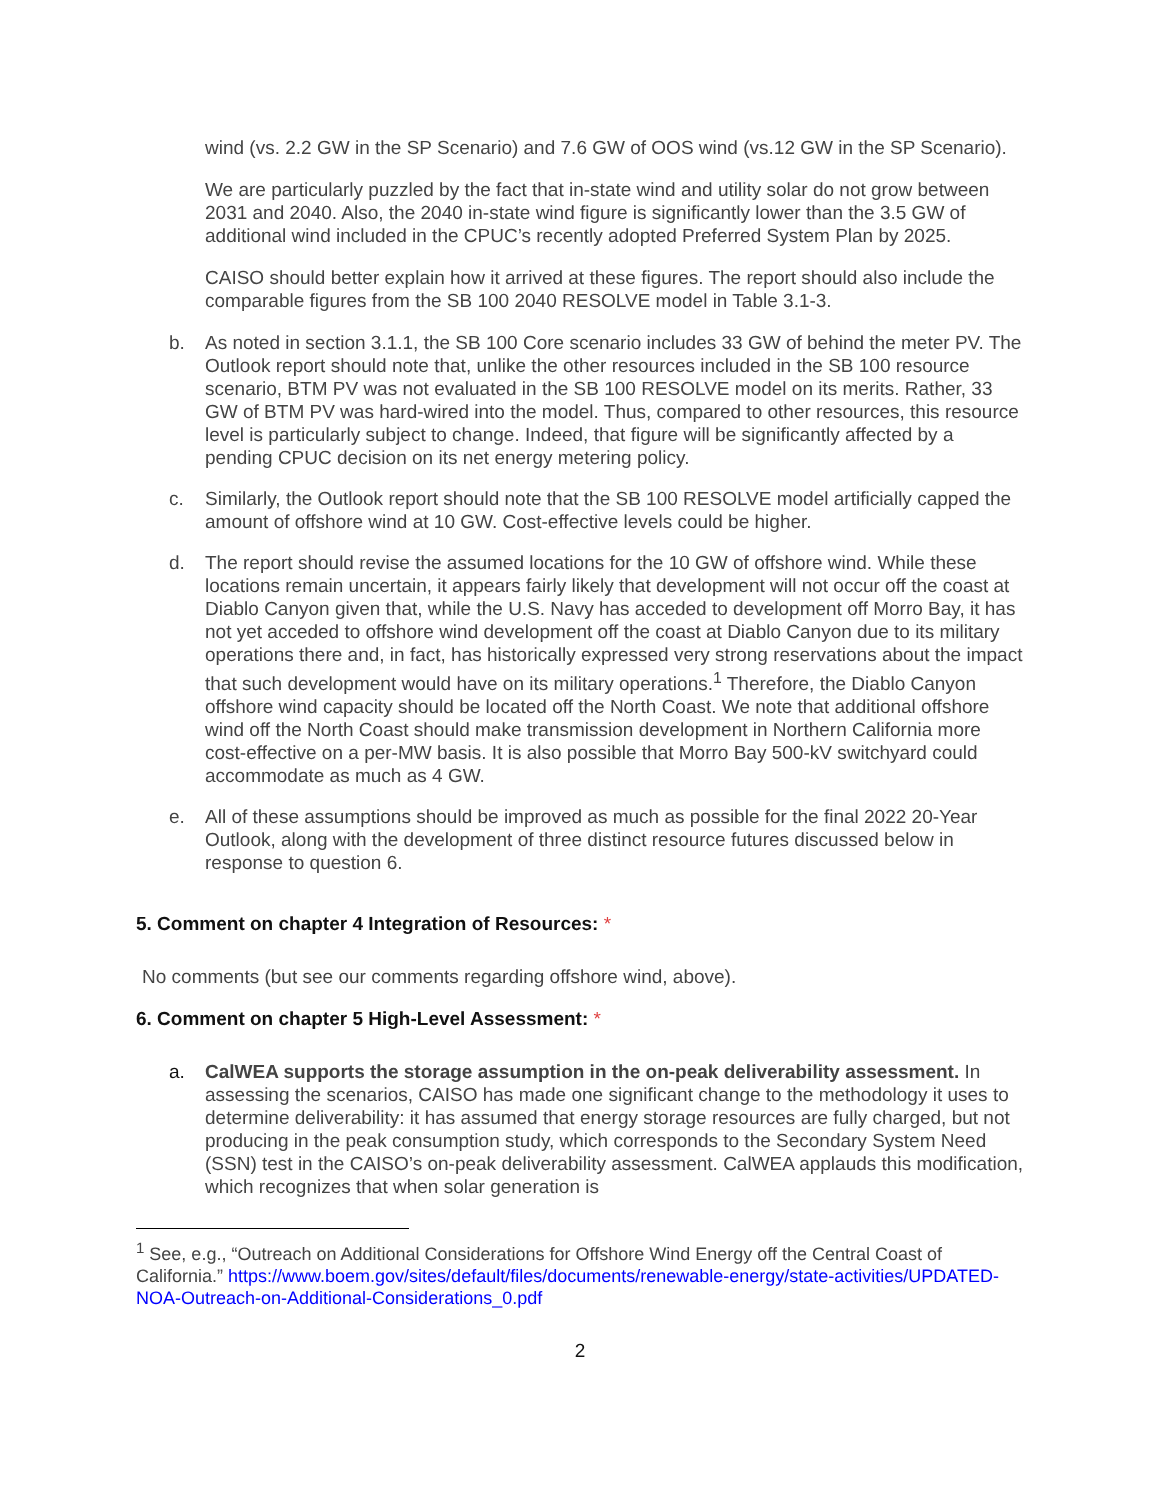wind (vs. 2.2 GW in the SP Scenario) and 7.6 GW of OOS wind (vs.12 GW in the SP Scenario).
We are particularly puzzled by the fact that in-state wind and utility solar do not grow between 2031 and 2040. Also, the 2040 in-state wind figure is significantly lower than the 3.5 GW of additional wind included in the CPUC’s recently adopted Preferred System Plan by 2025.
CAISO should better explain how it arrived at these figures. The report should also include the comparable figures from the SB 100 2040 RESOLVE model in Table 3.1-3.
b. As noted in section 3.1.1, the SB 100 Core scenario includes 33 GW of behind the meter PV. The Outlook report should note that, unlike the other resources included in the SB 100 resource scenario, BTM PV was not evaluated in the SB 100 RESOLVE model on its merits. Rather, 33 GW of BTM PV was hard-wired into the model. Thus, compared to other resources, this resource level is particularly subject to change. Indeed, that figure will be significantly affected by a pending CPUC decision on its net energy metering policy.
c. Similarly, the Outlook report should note that the SB 100 RESOLVE model artificially capped the amount of offshore wind at 10 GW. Cost-effective levels could be higher.
d. The report should revise the assumed locations for the 10 GW of offshore wind. While these locations remain uncertain, it appears fairly likely that development will not occur off the coast at Diablo Canyon given that, while the U.S. Navy has acceded to development off Morro Bay, it has not yet acceded to offshore wind development off the coast at Diablo Canyon due to its military operations there and, in fact, has historically expressed very strong reservations about the impact that such development would have on its military operations.<sup>1</sup> Therefore, the Diablo Canyon offshore wind capacity should be located off the North Coast. We note that additional offshore wind off the North Coast should make transmission development in Northern California more cost-effective on a per-MW basis. It is also possible that Morro Bay 500-kV switchyard could accommodate as much as 4 GW.
e. All of these assumptions should be improved as much as possible for the final 2022 20-Year Outlook, along with the development of three distinct resource futures discussed below in response to question 6.
5. Comment on chapter 4 Integration of Resources: *
No comments (but see our comments regarding offshore wind, above).
6. Comment on chapter 5 High-Level Assessment: *
a. CalWEA supports the storage assumption in the on-peak deliverability assessment. In assessing the scenarios, CAISO has made one significant change to the methodology it uses to determine deliverability: it has assumed that energy storage resources are fully charged, but not producing in the peak consumption study, which corresponds to the Secondary System Need (SSN) test in the CAISO’s on-peak deliverability assessment. CalWEA applauds this modification, which recognizes that when solar generation is
<sup>1</sup> See, e.g., “Outreach on Additional Considerations for Offshore Wind Energy off the Central Coast of California.” https://www.boem.gov/sites/default/files/documents/renewable-energy/state-activities/UPDATED-NOA-Outreach-on-Additional-Considerations_0.pdf
2